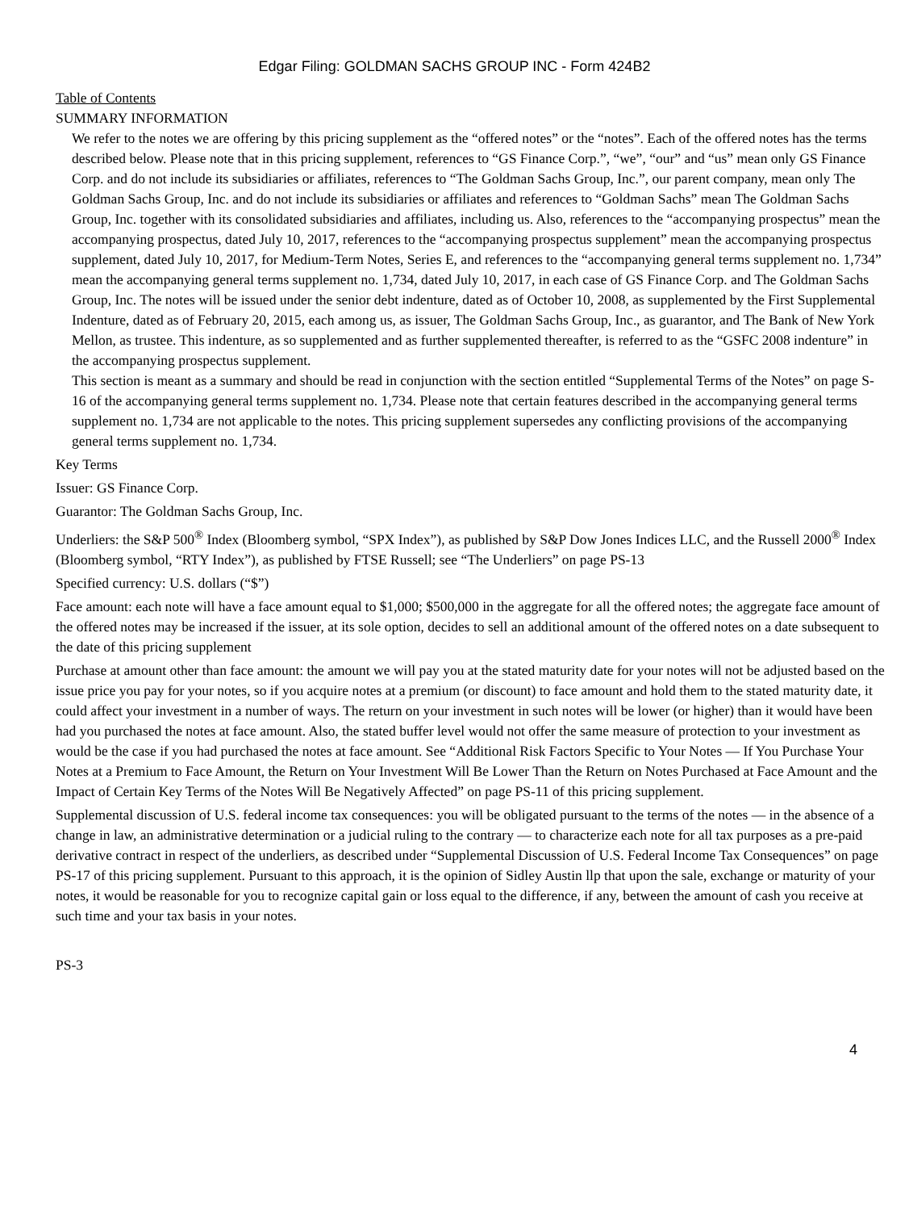Edgar Filing: GOLDMAN SACHS GROUP INC - Form 424B2
Table of Contents
SUMMARY INFORMATION
We refer to the notes we are offering by this pricing supplement as the “offered notes” or the “notes”. Each of the offered notes has the terms described below. Please note that in this pricing supplement, references to “GS Finance Corp.”, “we”, “our” and “us” mean only GS Finance Corp. and do not include its subsidiaries or affiliates, references to “The Goldman Sachs Group, Inc.”, our parent company, mean only The Goldman Sachs Group, Inc. and do not include its subsidiaries or affiliates and references to “Goldman Sachs” mean The Goldman Sachs Group, Inc. together with its consolidated subsidiaries and affiliates, including us. Also, references to the “accompanying prospectus” mean the accompanying prospectus, dated July 10, 2017, references to the “accompanying prospectus supplement” mean the accompanying prospectus supplement, dated July 10, 2017, for Medium-Term Notes, Series E, and references to the “accompanying general terms supplement no. 1,734” mean the accompanying general terms supplement no. 1,734, dated July 10, 2017, in each case of GS Finance Corp. and The Goldman Sachs Group, Inc. The notes will be issued under the senior debt indenture, dated as of October 10, 2008, as supplemented by the First Supplemental Indenture, dated as of February 20, 2015, each among us, as issuer, The Goldman Sachs Group, Inc., as guarantor, and The Bank of New York Mellon, as trustee. This indenture, as so supplemented and as further supplemented thereafter, is referred to as the “GSFC 2008 indenture” in the accompanying prospectus supplement.
This section is meant as a summary and should be read in conjunction with the section entitled “Supplemental Terms of the Notes” on page S-16 of the accompanying general terms supplement no. 1,734. Please note that certain features described in the accompanying general terms supplement no. 1,734 are not applicable to the notes. This pricing supplement supersedes any conflicting provisions of the accompanying general terms supplement no. 1,734.
Key Terms
Issuer: GS Finance Corp.
Guarantor: The Goldman Sachs Group, Inc.
Underliers: the S&P 500<sup>®</sup> Index (Bloomberg symbol, “SPX Index”), as published by S&P Dow Jones Indices LLC, and the Russell 2000<sup>®</sup> Index (Bloomberg symbol, “RTY Index”), as published by FTSE Russell; see “The Underliers” on page PS-13
Specified currency: U.S. dollars (“$”)
Face amount: each note will have a face amount equal to $1,000; $500,000 in the aggregate for all the offered notes; the aggregate face amount of the offered notes may be increased if the issuer, at its sole option, decides to sell an additional amount of the offered notes on a date subsequent to the date of this pricing supplement
Purchase at amount other than face amount: the amount we will pay you at the stated maturity date for your notes will not be adjusted based on the issue price you pay for your notes, so if you acquire notes at a premium (or discount) to face amount and hold them to the stated maturity date, it could affect your investment in a number of ways. The return on your investment in such notes will be lower (or higher) than it would have been had you purchased the notes at face amount. Also, the stated buffer level would not offer the same measure of protection to your investment as would be the case if you had purchased the notes at face amount. See “Additional Risk Factors Specific to Your Notes — If You Purchase Your Notes at a Premium to Face Amount, the Return on Your Investment Will Be Lower Than the Return on Notes Purchased at Face Amount and the Impact of Certain Key Terms of the Notes Will Be Negatively Affected” on page PS-11 of this pricing supplement.
Supplemental discussion of U.S. federal income tax consequences: you will be obligated pursuant to the terms of the notes — in the absence of a change in law, an administrative determination or a judicial ruling to the contrary — to characterize each note for all tax purposes as a pre-paid derivative contract in respect of the underliers, as described under “Supplemental Discussion of U.S. Federal Income Tax Consequences” on page PS-17 of this pricing supplement. Pursuant to this approach, it is the opinion of Sidley Austin llp that upon the sale, exchange or maturity of your notes, it would be reasonable for you to recognize capital gain or loss equal to the difference, if any, between the amount of cash you receive at such time and your tax basis in your notes.
PS-3
4